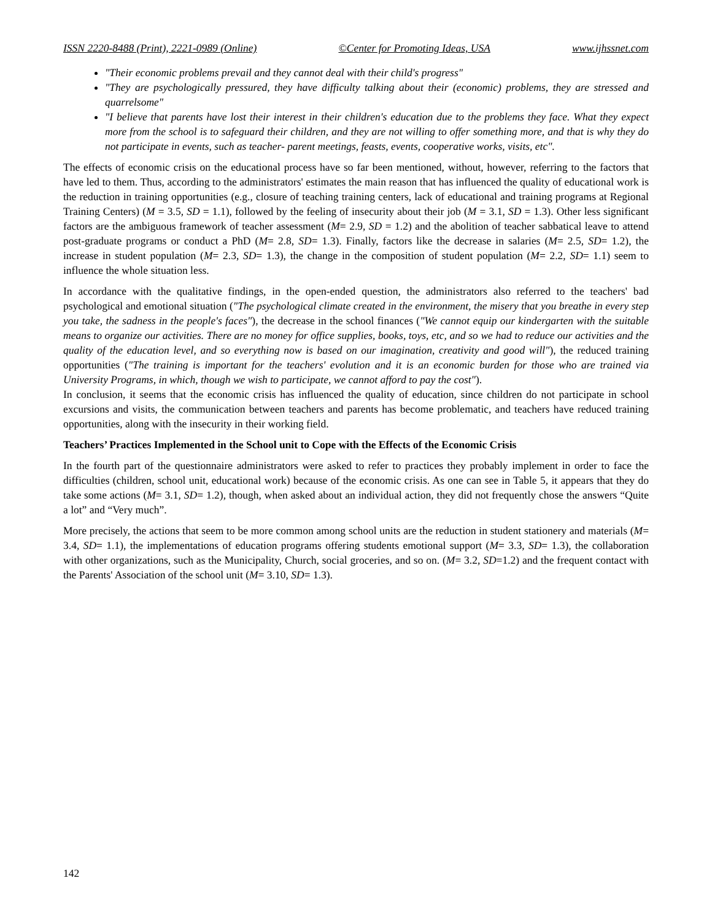ISSN 2220-8488 (Print), 2221-0989 (Online) ©Center for Promoting Ideas, USA www.ijhssnet.com
"Their economic problems prevail and they cannot deal with their child's progress"
"They are psychologically pressured, they have difficulty talking about their (economic) problems, they are stressed and quarrelsome"
"I believe that parents have lost their interest in their children's education due to the problems they face. What they expect more from the school is to safeguard their children, and they are not willing to offer something more, and that is why they do not participate in events, such as teacher- parent meetings, feasts, events, cooperative works, visits, etc".
The effects of economic crisis on the educational process have so far been mentioned, without, however, referring to the factors that have led to them. Thus, according to the administrators' estimates the main reason that has influenced the quality of educational work is the reduction in training opportunities (e.g., closure of teaching training centers, lack of educational and training programs at Regional Training Centers) (M = 3.5, SD = 1.1), followed by the feeling of insecurity about their job (M = 3.1, SD = 1.3). Other less significant factors are the ambiguous framework of teacher assessment (M= 2.9, SD = 1.2) and the abolition of teacher sabbatical leave to attend post-graduate programs or conduct a PhD (M= 2.8, SD= 1.3). Finally, factors like the decrease in salaries (M= 2.5, SD= 1.2), the increase in student population (M= 2.3, SD= 1.3), the change in the composition of student population (M= 2.2, SD= 1.1) seem to influence the whole situation less.
In accordance with the qualitative findings, in the open-ended question, the administrators also referred to the teachers' bad psychological and emotional situation ("The psychological climate created in the environment, the misery that you breathe in every step you take, the sadness in the people's faces"), the decrease in the school finances ("We cannot equip our kindergarten with the suitable means to organize our activities. There are no money for office supplies, books, toys, etc, and so we had to reduce our activities and the quality of the education level, and so everything now is based on our imagination, creativity and good will"), the reduced training opportunities ("The training is important for the teachers' evolution and it is an economic burden for those who are trained via University Programs, in which, though we wish to participate, we cannot afford to pay the cost").
In conclusion, it seems that the economic crisis has influenced the quality of education, since children do not participate in school excursions and visits, the communication between teachers and parents has become problematic, and teachers have reduced training opportunities, along with the insecurity in their working field.
Teachers’ Practices Implemented in the School unit to Cope with the Effects of the Economic Crisis
In the fourth part of the questionnaire administrators were asked to refer to practices they probably implement in order to face the difficulties (children, school unit, educational work) because of the economic crisis. As one can see in Table 5, it appears that they do take some actions (M= 3.1, SD= 1.2), though, when asked about an individual action, they did not frequently chose the answers “Quite a lot” and “Very much”.
More precisely, the actions that seem to be more common among school units are the reduction in student stationery and materials (M= 3.4, SD= 1.1), the implementations of education programs offering students emotional support (M= 3.3, SD= 1.3), the collaboration with other organizations, such as the Municipality, Church, social groceries, and so on. (M= 3.2, SD=1.2) and the frequent contact with the Parents' Association of the school unit (M= 3.10, SD= 1.3).
142